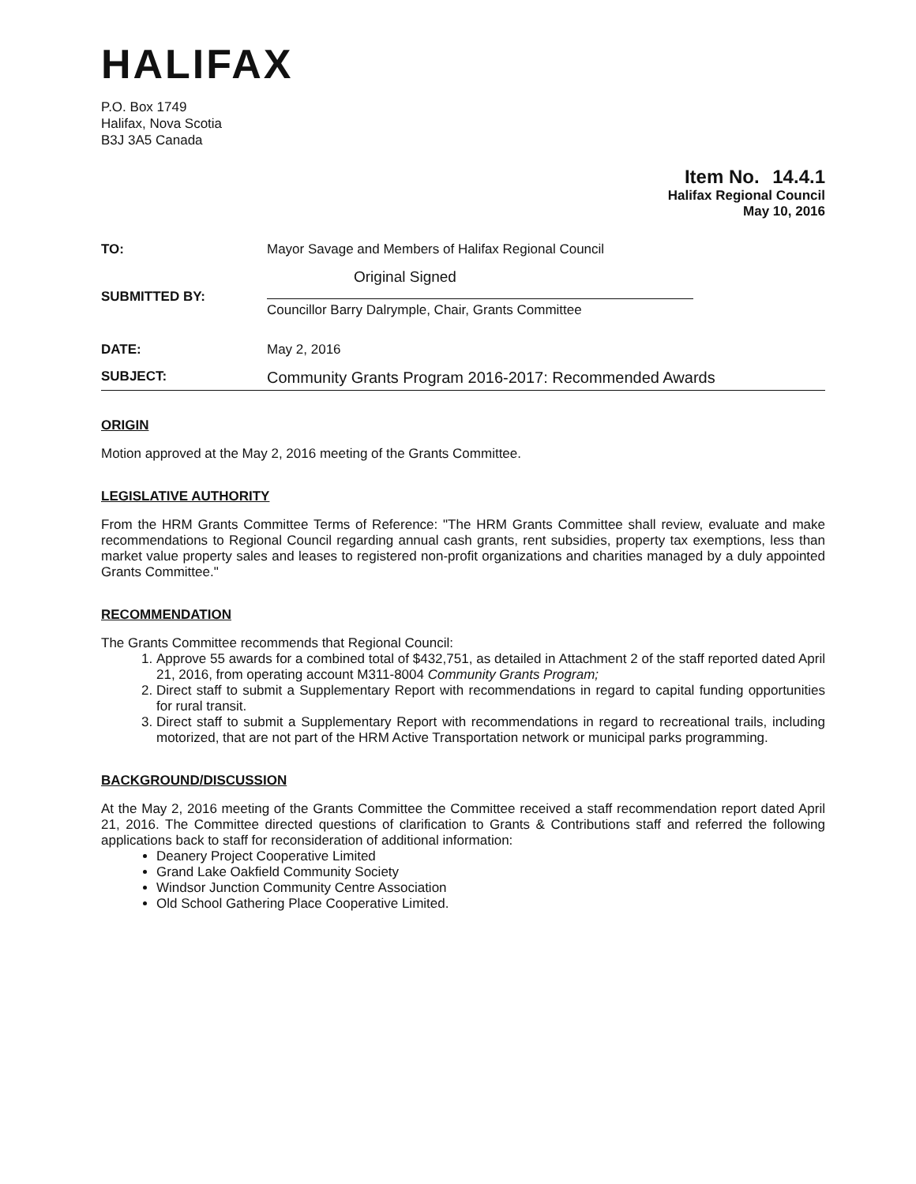HALIFAX
P.O. Box 1749
Halifax, Nova Scotia
B3J 3A5 Canada
Item No. 14.4.1
Halifax Regional Council
May 10, 2016
TO: Mayor Savage and Members of Halifax Regional Council
SUBMITTED BY:
Original Signed
Councillor Barry Dalrymple, Chair, Grants Committee
DATE: May 2, 2016
SUBJECT:
Community Grants Program 2016-2017: Recommended Awards
ORIGIN
Motion approved at the May 2, 2016 meeting of the Grants Committee.
LEGISLATIVE AUTHORITY
From the HRM Grants Committee Terms of Reference: "The HRM Grants Committee shall review, evaluate and make recommendations to Regional Council regarding annual cash grants, rent subsidies, property tax exemptions, less than market value property sales and leases to registered non-profit organizations and charities managed by a duly appointed Grants Committee."
RECOMMENDATION
The Grants Committee recommends that Regional Council:
1. Approve 55 awards for a combined total of $432,751, as detailed in Attachment 2 of the staff reported dated April 21, 2016, from operating account M311-8004 Community Grants Program;
2. Direct staff to submit a Supplementary Report with recommendations in regard to capital funding opportunities for rural transit.
3. Direct staff to submit a Supplementary Report with recommendations in regard to recreational trails, including motorized, that are not part of the HRM Active Transportation network or municipal parks programming.
BACKGROUND/DISCUSSION
At the May 2, 2016 meeting of the Grants Committee the Committee received a staff recommendation report dated April 21, 2016. The Committee directed questions of clarification to Grants & Contributions staff and referred the following applications back to staff for reconsideration of additional information:
Deanery Project Cooperative Limited
Grand Lake Oakfield Community Society
Windsor Junction Community Centre Association
Old School Gathering Place Cooperative Limited.